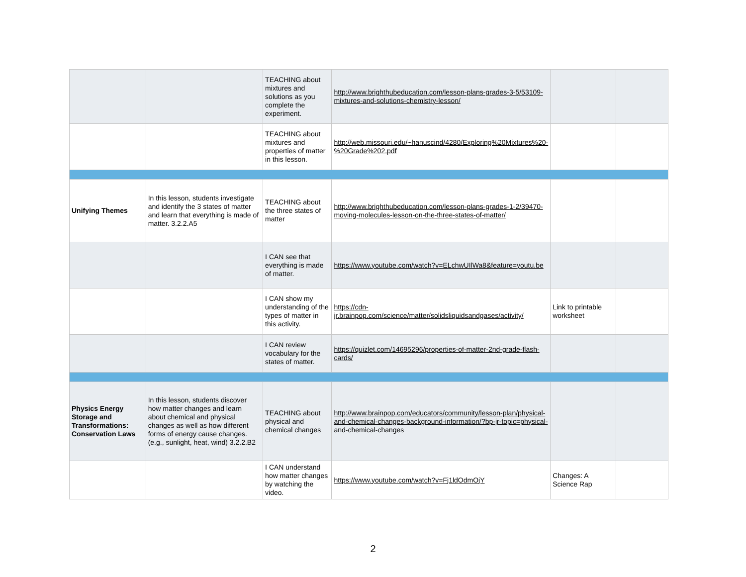| | | TEACHING about mixtures and solutions as you complete the experiment. | http://www.brighthubeducation.com/lesson-plans-grades-3-5/53109-mixtures-and-solutions-chemistry-lesson/ | | |
| | | TEACHING about mixtures and properties of matter in this lesson. | http://web.missouri.edu/~hanuscind/4280/Exploring%20Mixtures%20-%20Grade%202.pdf | | |
| Unifying Themes | In this lesson, students investigate and identify the 3 states of matter and learn that everything is made of matter. 3.2.2.A5 | TEACHING about the three states of matter | http://www.brighthubeducation.com/lesson-plans-grades-1-2/39470-moving-molecules-lesson-on-the-three-states-of-matter/ | | |
| | | I CAN see that everything is made of matter. | https://www.youtube.com/watch?v=ELchwUIlWa8&feature=youtu.be | | |
| | | I CAN show my understanding of the types of matter in this activity. | https://cdn-jr.brainpop.com/science/matter/solidsliquidsandgases/activity/ | Link to printable worksheet | |
| | | I CAN review vocabulary for the states of matter. | https://quizlet.com/14695296/properties-of-matter-2nd-grade-flash-cards/ | | |
| Physics Energy Storage and Transformations: Conservation Laws | In this lesson, students discover how matter changes and learn about chemical and physical changes as well as how different forms of energy cause changes. (e.g., sunlight, heat, wind) 3.2.2.B2 | TEACHING about physical and chemical changes | http://www.brainpop.com/educators/community/lesson-plan/physical-and-chemical-changes-background-information/?bp-jr-topic=physical-and-chemical-changes | | |
| | | I CAN understand how matter changes by watching the video. | https://www.youtube.com/watch?v=Fj1ldOdmOjY | Changes: A Science Rap | |
2